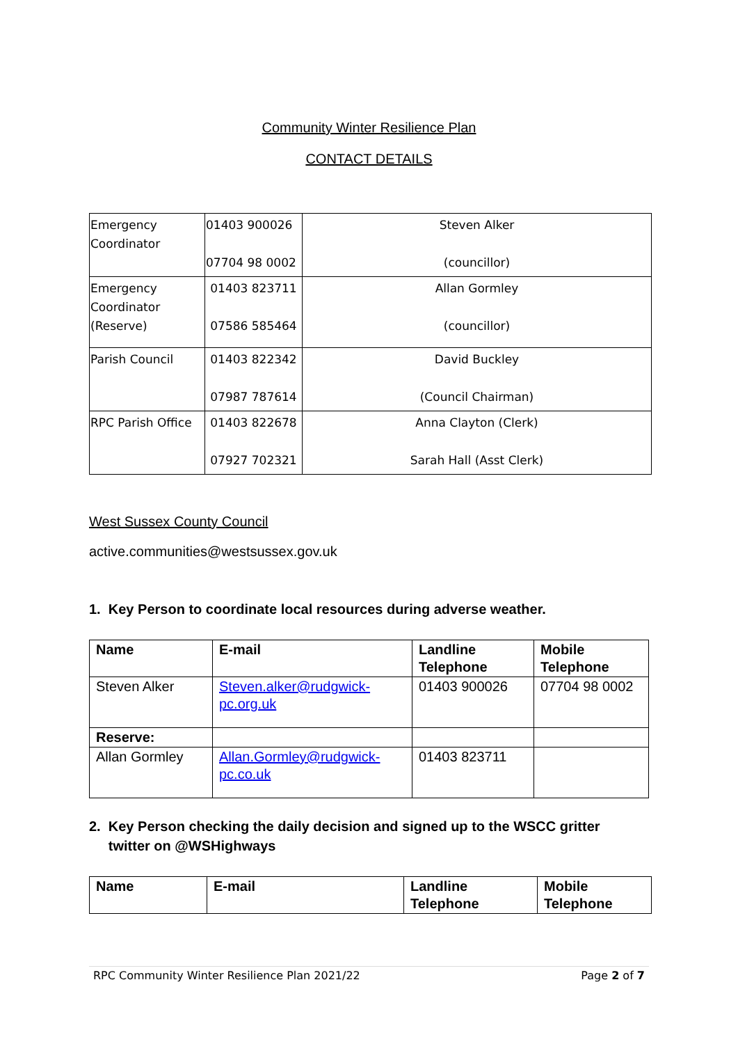Community Winter Resilience Plan
CONTACT DETAILS
| Emergency Coordinator | 01403 900026 07704 98 0002 | Steven Alker (councillor) |
| Emergency Coordinator (Reserve) | 01403 823711 07586 585464 | Allan Gormley (councillor) |
| Parish Council | 01403 822342 07987 787614 | David Buckley (Council Chairman) |
| RPC Parish Office | 01403 822678 07927 702321 | Anna Clayton (Clerk) Sarah Hall (Asst Clerk) |
West Sussex County Council
active.communities@westsussex.gov.uk
1. Key Person to coordinate local resources during adverse weather.
| Name | E-mail | Landline Telephone | Mobile Telephone |
| --- | --- | --- | --- |
| Steven Alker | Steven.alker@rudgwick-pc.org.uk | 01403 900026 | 07704 98 0002 |
| Reserve: | | | |
| Allan Gormley | Allan.Gormley@rudgwick-pc.co.uk | 01403 823711 | |
2. Key Person checking the daily decision and signed up to the WSCC gritter
twitter on @WSHighways
| Name | E-mail | Landline Telephone | Mobile Telephone |
| --- | --- | --- | --- |
RPC Community Winter Resilience Plan 2021/22 Page 2 of 7